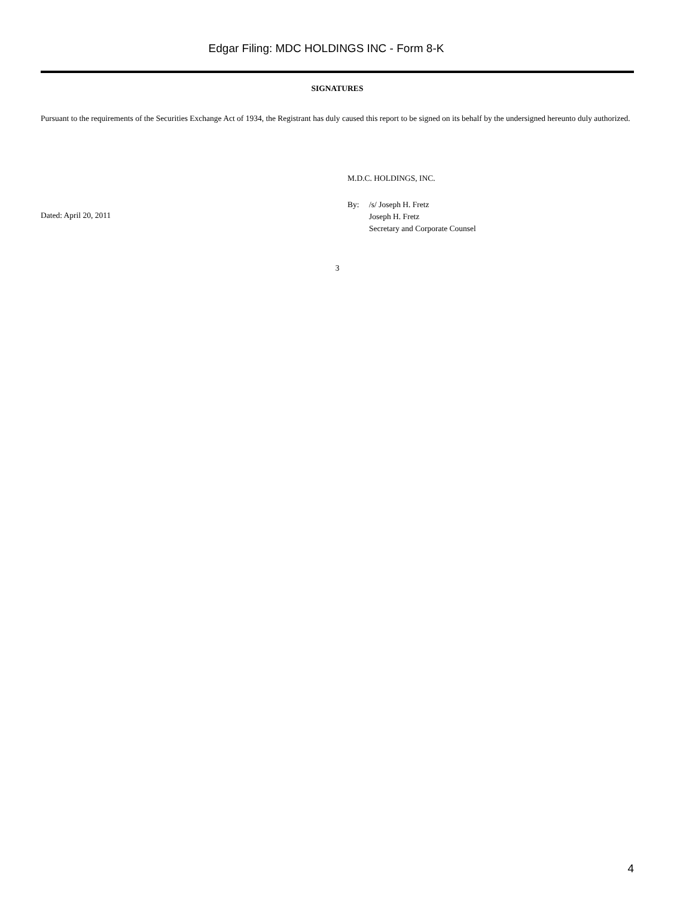Edgar Filing: MDC HOLDINGS INC - Form 8-K
SIGNATURES
Pursuant to the requirements of the Securities Exchange Act of 1934, the Registrant has duly caused this report to be signed on its behalf by the undersigned hereunto duly authorized.
Dated: April 20, 2011
M.D.C. HOLDINGS, INC.
| By: | /s/ Joseph H. Fretz Joseph H. Fretz Secretary and Corporate Counsel |
3
4